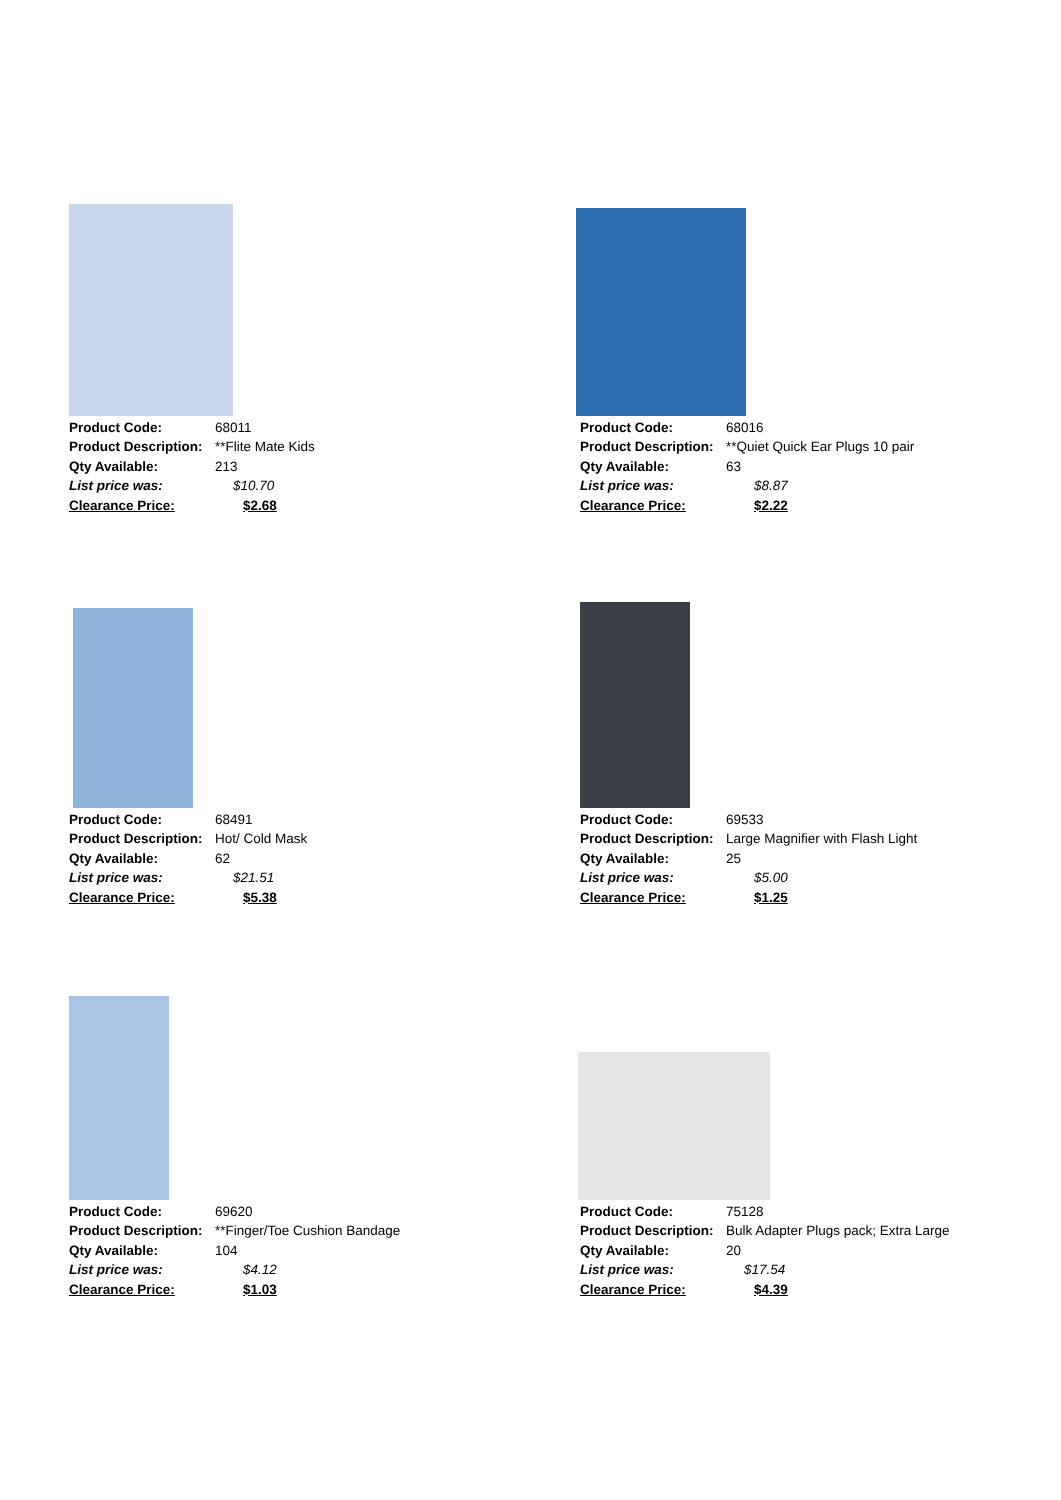| Product Code: | 68011 |
| Product Description: | **Flite Mate Kids |
| Qty Available: | 213 |
| List price was: | $10.70 |
| Clearance Price: | $2.68 |
| Product Code: | 68016 |
| Product Description: | **Quiet Quick Ear Plugs 10 pair |
| Qty Available: | 63 |
| List price was: | $8.87 |
| Clearance Price: | $2.22 |
| Product Code: | 68491 |
| Product Description: | Hot/ Cold Mask |
| Qty Available: | 62 |
| List price was: | $21.51 |
| Clearance Price: | $5.38 |
| Product Code: | 69533 |
| Product Description: | Large Magnifier with Flash Light |
| Qty Available: | 25 |
| List price was: | $5.00 |
| Clearance Price: | $1.25 |
| Product Code: | 69620 |
| Product Description: | **Finger/Toe Cushion Bandage |
| Qty Available: | 104 |
| List price was: | $4.12 |
| Clearance Price: | $1.03 |
| Product Code: | 75128 |
| Product Description: | Bulk Adapter Plugs pack; Extra Large |
| Qty Available: | 20 |
| List price was: | $17.54 |
| Clearance Price: | $4.39 |